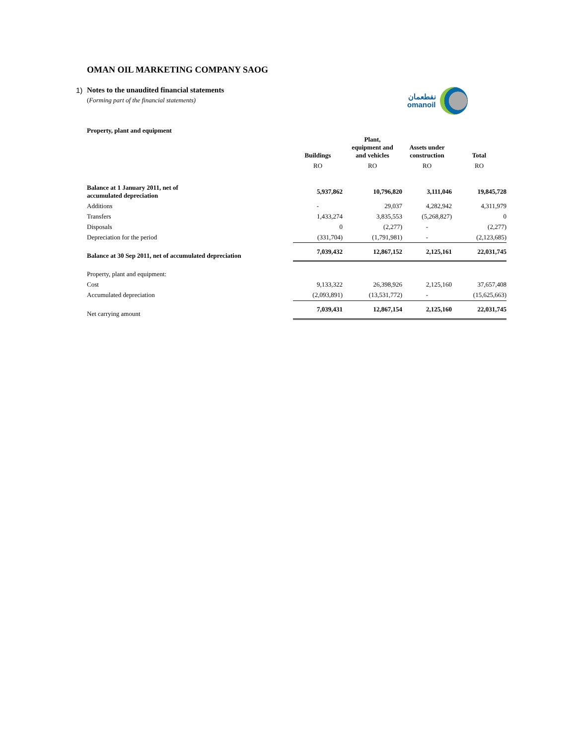نفطعمان
omanoil
OMAN OIL MARKETING COMPANY SAOG
1) Notes to the unaudited financial statements
(Forming part of the financial statements)
Property, plant and equipment
| | Buildings | Plant, equipment and and vehicles | Assets under construction | Total |
| --- | --- | --- | --- | --- |
| | RO | RO | RO | RO |
| Balance at 1 January 2011, net of accumulated depreciation | 5,937,862 | 10,796,820 | 3,111,046 | 19,845,728 |
| Additions | - | 29,037 | 4,282,942 | 4,311,979 |
| Transfers | 1,433,274 | 3,835,553 | (5,268,827) | 0 |
| Disposals | 0 | (2,277) | - | (2,277) |
| Depreciation for the period | (331,704) | (1,791,981) | - | (2,123,685) |
| Balance at 30 Sep 2011, net of accumulated depreciation | 7,039,432 | 12,867,152 | 2,125,161 | 22,031,745 |
| Property, plant and equipment: | | | | |
| Cost | 9,133,322 | 26,398,926 | 2,125,160 | 37,657,408 |
| Accumulated depreciation | (2,093,891) | (13,531,772) | - | (15,625,663) |
| Net carrying amount | 7,039,431 | 12,867,154 | 2,125,160 | 22,031,745 |